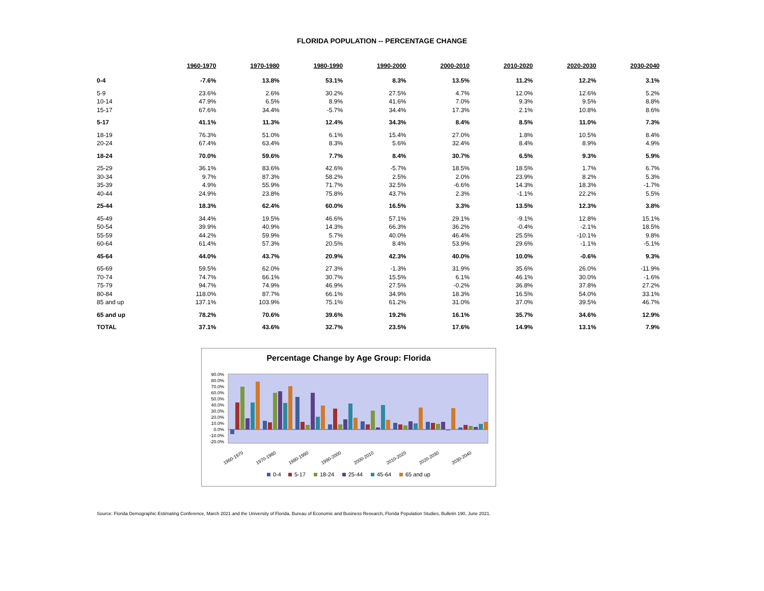FLORIDA POPULATION -- PERCENTAGE CHANGE
| | 1960-1970 | 1970-1980 | 1980-1990 | 1990-2000 | 2000-2010 | 2010-2020 | 2020-2030 | 2030-2040 |
| --- | --- | --- | --- | --- | --- | --- | --- | --- |
| 0-4 | -7.6% | 13.8% | 53.1% | 8.3% | 13.5% | 11.2% | 12.2% | 3.1% |
| 5-9 | 23.6% | 2.6% | 30.2% | 27.5% | 4.7% | 12.0% | 12.6% | 5.2% |
| 10-14 | 47.9% | 6.5% | 8.9% | 41.6% | 7.0% | 9.3% | 9.5% | 8.8% |
| 15-17 | 67.6% | 34.4% | -5.7% | 34.4% | 17.3% | 2.1% | 10.8% | 8.6% |
| 5-17 | 41.1% | 11.3% | 12.4% | 34.3% | 8.4% | 8.5% | 11.0% | 7.3% |
| 18-19 | 76.3% | 51.0% | 6.1% | 15.4% | 27.0% | 1.8% | 10.5% | 8.4% |
| 20-24 | 67.4% | 63.4% | 8.3% | 5.6% | 32.4% | 8.4% | 8.9% | 4.9% |
| 18-24 | 70.0% | 59.6% | 7.7% | 8.4% | 30.7% | 6.5% | 9.3% | 5.9% |
| 25-29 | 36.1% | 83.6% | 42.6% | -5.7% | 18.5% | 18.5% | 1.7% | 6.7% |
| 30-34 | 9.7% | 87.3% | 58.2% | 2.5% | 2.0% | 23.9% | 8.2% | 5.3% |
| 35-39 | 4.9% | 55.9% | 71.7% | 32.5% | -6.6% | 14.3% | 18.3% | -1.7% |
| 40-44 | 24.9% | 23.8% | 75.8% | 43.7% | 2.3% | -1.1% | 22.2% | 5.5% |
| 25-44 | 18.3% | 62.4% | 60.0% | 16.5% | 3.3% | 13.5% | 12.3% | 3.8% |
| 45-49 | 34.4% | 19.5% | 46.6% | 57.1% | 29.1% | -9.1% | 12.8% | 15.1% |
| 50-54 | 39.9% | 40.9% | 14.3% | 66.3% | 36.2% | -0.4% | -2.1% | 18.5% |
| 55-59 | 44.2% | 59.9% | 5.7% | 40.0% | 46.4% | 25.5% | -10.1% | 9.8% |
| 60-64 | 61.4% | 57.3% | 20.5% | 8.4% | 53.9% | 29.6% | -1.1% | -5.1% |
| 45-64 | 44.0% | 43.7% | 20.9% | 42.3% | 40.0% | 10.0% | -0.6% | 9.3% |
| 65-69 | 59.5% | 62.0% | 27.3% | -1.3% | 31.9% | 35.6% | 26.0% | -11.9% |
| 70-74 | 74.7% | 66.1% | 30.7% | 15.5% | 6.1% | 46.1% | 30.0% | -1.6% |
| 75-79 | 94.7% | 74.9% | 46.9% | 27.5% | -0.2% | 36.8% | 37.8% | 27.2% |
| 80-84 | 118.0% | 87.7% | 66.1% | 34.9% | 18.3% | 16.5% | 54.0% | 33.1% |
| 85 and up | 137.1% | 103.9% | 75.1% | 61.2% | 31.0% | 37.0% | 39.5% | 46.7% |
| 65 and up | 78.2% | 70.6% | 39.6% | 19.2% | 16.1% | 35.7% | 34.6% | 12.9% |
| TOTAL | 37.1% | 43.6% | 32.7% | 23.5% | 17.6% | 14.9% | 13.1% | 7.9% |
Percentage Change by Age Group: Florida
90.0%
80.0%
70.0%
60.0%
50.0%
40.0%
30.0%
20.0%
10.0%
0.0%
-10.0%
-20.0%
1960-1970
1970-1980
1980-1990
1990-2000
2000-2010
2010-2020
2020-2030
2030-2040
0-4
5-17
18-24
25-44
45-64
65 and up
Source: Florida Demographic Estimating Conference, March 2021 and the University of Florida, Bureau of Economic and Business Research, Florida Population Studies, Bulletin 190, June 2021.